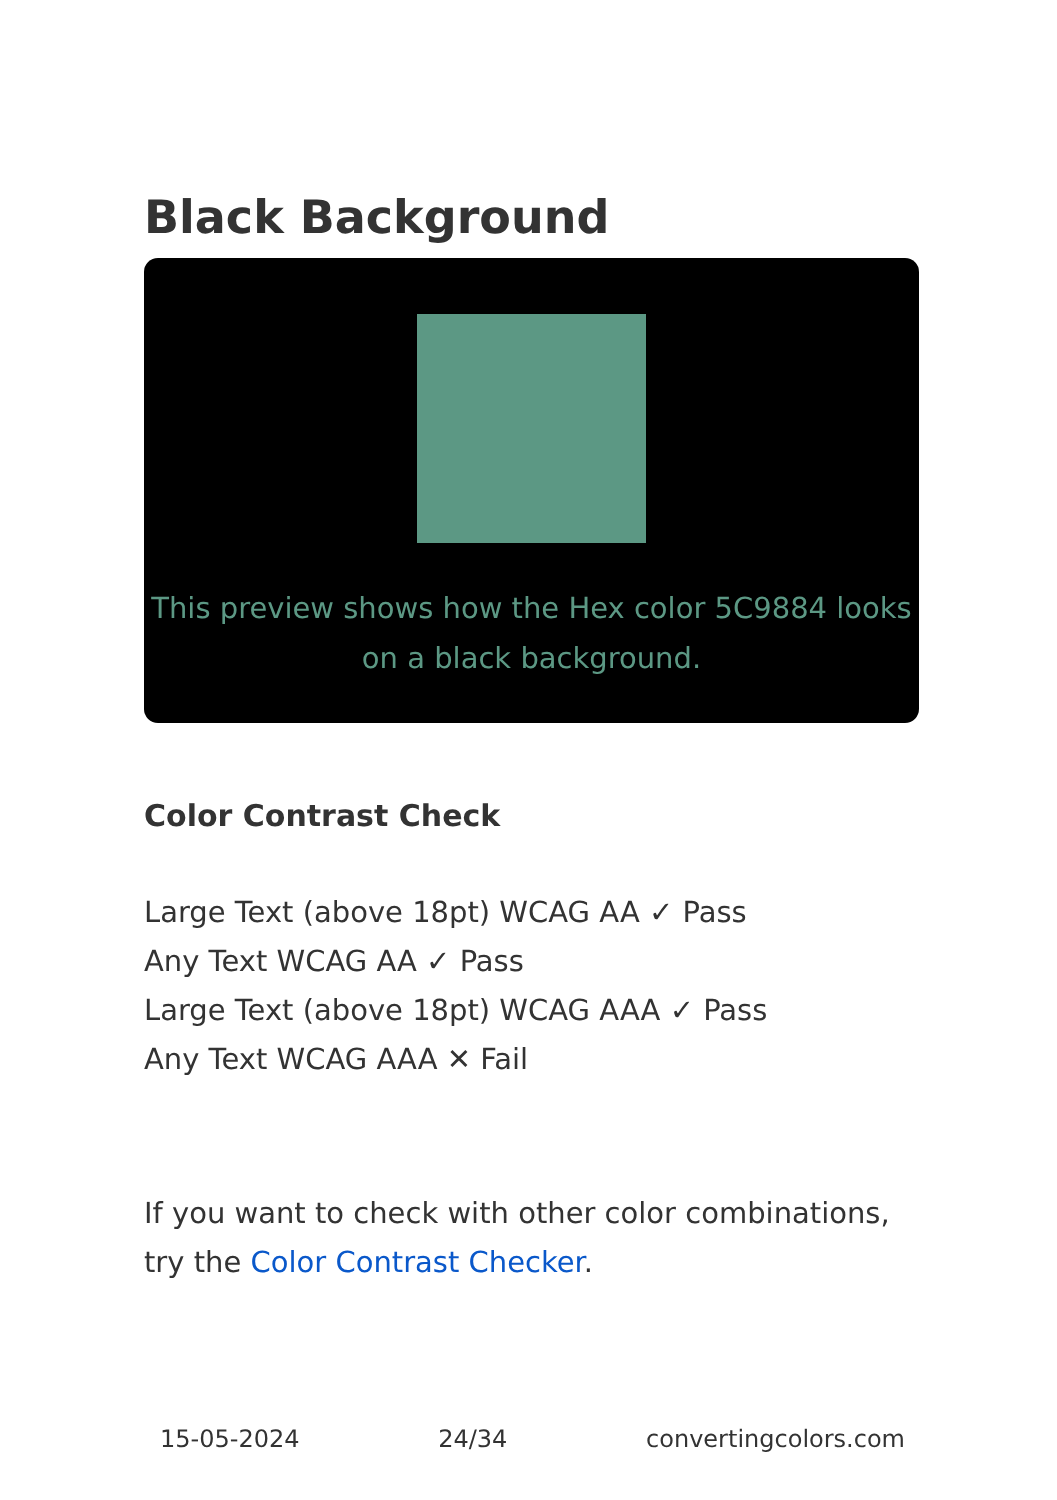Black Background
This preview shows how the Hex color 5C9884 looks on a black background.
Color Contrast Check
Large Text (above 18pt) WCAG AA ✓ Pass
Any Text WCAG AA ✓ Pass
Large Text (above 18pt) WCAG AAA ✓ Pass
Any Text WCAG AAA ✕ Fail
If you want to check with other color combinations, try the Color Contrast Checker.
15-05-2024 24/34 convertingcolors.com